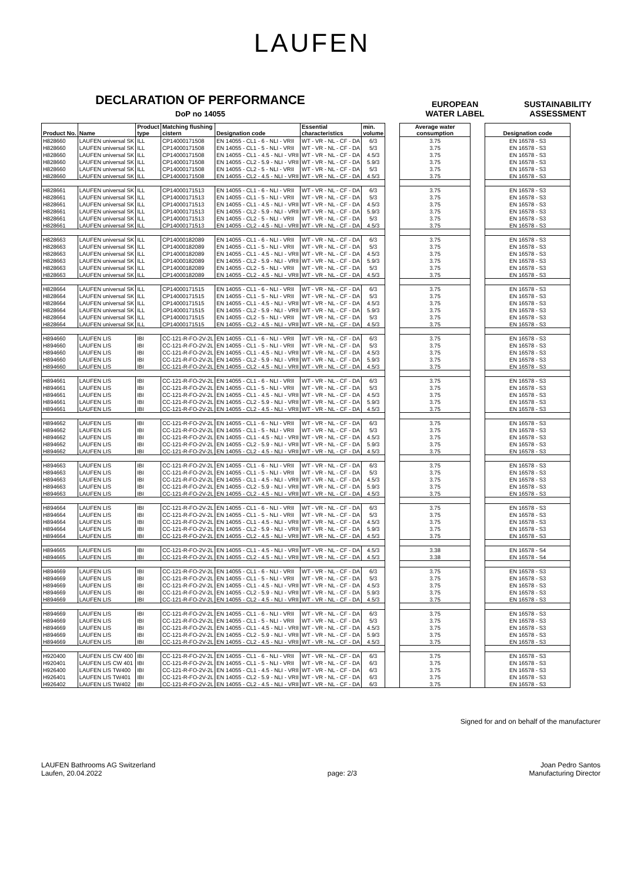LAUFEN
DECLARATION OF PERFORMANCE
DoP no 14055
EUROPEAN
WATER LABEL
SUSTAINABILITY
ASSESSMENT
| Product No. | Name | Product type | Matching flushing cistern | Designation code | Essential characteristics | min. volume | | Average water consumption | | Designation code |
| --- | --- | --- | --- | --- | --- | --- | --- | --- | --- | --- |
| H828660 | LAUFEN universal SK | ILL | CP14000171508 | EN 14055 - CL1 - 6 - NLI - VRII | WT - VR - NL - CF - DA | 6/3 | | 3.75 | | EN 16578 - S3 |
| H828660 | LAUFEN universal SK | ILL | CP14000171508 | EN 14055 - CL1 - 5 - NLI - VRII | WT - VR - NL - CF - DA | 5/3 | | 3.75 | | EN 16578 - S3 |
| H828660 | LAUFEN universal SK | ILL | CP14000171508 | EN 14055 - CL1 - 4.5 - NLI - VRII | WT - VR - NL - CF - DA | 4.5/3 | | 3.75 | | EN 16578 - S3 |
| H828660 | LAUFEN universal SK | ILL | CP14000171508 | EN 14055 - CL2 - 5.9 - NLI - VRII | WT - VR - NL - CF - DA | 5.9/3 | | 3.75 | | EN 16578 - S3 |
| H828660 | LAUFEN universal SK | ILL | CP14000171508 | EN 14055 - CL2 - 5 - NLI - VRII | WT - VR - NL - CF - DA | 5/3 | | 3.75 | | EN 16578 - S3 |
| H828660 | LAUFEN universal SK | ILL | CP14000171508 | EN 14055 - CL2 - 4.5 - NLI - VRII | WT - VR - NL - CF - DA | 4.5/3 | | 3.75 | | EN 16578 - S3 |
| H828661 | LAUFEN universal SK | ILL | CP14000171513 | EN 14055 - CL1 - 6 - NLI - VRII | WT - VR - NL - CF - DA | 6/3 | | 3.75 | | EN 16578 - S3 |
| H828661 | LAUFEN universal SK | ILL | CP14000171513 | EN 14055 - CL1 - 5 - NLI - VRII | WT - VR - NL - CF - DA | 5/3 | | 3.75 | | EN 16578 - S3 |
| H828661 | LAUFEN universal SK | ILL | CP14000171513 | EN 14055 - CL1 - 4.5 - NLI - VRII | WT - VR - NL - CF - DA | 4.5/3 | | 3.75 | | EN 16578 - S3 |
| H828661 | LAUFEN universal SK | ILL | CP14000171513 | EN 14055 - CL2 - 5.9 - NLI - VRII | WT - VR - NL - CF - DA | 5.9/3 | | 3.75 | | EN 16578 - S3 |
| H828661 | LAUFEN universal SK | ILL | CP14000171513 | EN 14055 - CL2 - 5 - NLI - VRII | WT - VR - NL - CF - DA | 5/3 | | 3.75 | | EN 16578 - S3 |
| H828661 | LAUFEN universal SK | ILL | CP14000171513 | EN 14055 - CL2 - 4.5 - NLI - VRII | WT - VR - NL - CF - DA | 4.5/3 | | 3.75 | | EN 16578 - S3 |
| H828663 | LAUFEN universal SK | ILL | CP14000182089 | EN 14055 - CL1 - 6 - NLI - VRII | WT - VR - NL - CF - DA | 6/3 | | 3.75 | | EN 16578 - S3 |
| H828663 | LAUFEN universal SK | ILL | CP14000182089 | EN 14055 - CL1 - 5 - NLI - VRII | WT - VR - NL - CF - DA | 5/3 | | 3.75 | | EN 16578 - S3 |
| H828663 | LAUFEN universal SK | ILL | CP14000182089 | EN 14055 - CL1 - 4.5 - NLI - VRII | WT - VR - NL - CF - DA | 4.5/3 | | 3.75 | | EN 16578 - S3 |
| H828663 | LAUFEN universal SK | ILL | CP14000182089 | EN 14055 - CL2 - 5.9 - NLI - VRII | WT - VR - NL - CF - DA | 5.9/3 | | 3.75 | | EN 16578 - S3 |
| H828663 | LAUFEN universal SK | ILL | CP14000182089 | EN 14055 - CL2 - 5 - NLI - VRII | WT - VR - NL - CF - DA | 5/3 | | 3.75 | | EN 16578 - S3 |
| H828663 | LAUFEN universal SK | ILL | CP14000182089 | EN 14055 - CL2 - 4.5 - NLI - VRII | WT - VR - NL - CF - DA | 4.5/3 | | 3.75 | | EN 16578 - S3 |
| H828664 | LAUFEN universal SK | ILL | CP14000171515 | EN 14055 - CL1 - 6 - NLI - VRII | WT - VR - NL - CF - DA | 6/3 | | 3.75 | | EN 16578 - S3 |
| H828664 | LAUFEN universal SK | ILL | CP14000171515 | EN 14055 - CL1 - 5 - NLI - VRII | WT - VR - NL - CF - DA | 5/3 | | 3.75 | | EN 16578 - S3 |
| H828664 | LAUFEN universal SK | ILL | CP14000171515 | EN 14055 - CL1 - 4.5 - NLI - VRII | WT - VR - NL - CF - DA | 4.5/3 | | 3.75 | | EN 16578 - S3 |
| H828664 | LAUFEN universal SK | ILL | CP14000171515 | EN 14055 - CL2 - 5.9 - NLI - VRII | WT - VR - NL - CF - DA | 5.9/3 | | 3.75 | | EN 16578 - S3 |
| H828664 | LAUFEN universal SK | ILL | CP14000171515 | EN 14055 - CL2 - 5 - NLI - VRII | WT - VR - NL - CF - DA | 5/3 | | 3.75 | | EN 16578 - S3 |
| H828664 | LAUFEN universal SK | ILL | CP14000171515 | EN 14055 - CL2 - 4.5 - NLI - VRII | WT - VR - NL - CF - DA | 4.5/3 | | 3.75 | | EN 16578 - S3 |
| H894660 | LAUFEN LIS | IBI | CC-121-R-FO-2V-2L | EN 14055 - CL1 - 6 - NLI - VRII | WT - VR - NL - CF - DA | 6/3 | | 3.75 | | EN 16578 - S3 |
| H894660 | LAUFEN LIS | IBI | CC-121-R-FO-2V-2L | EN 14055 - CL1 - 5 - NLI - VRII | WT - VR - NL - CF - DA | 5/3 | | 3.75 | | EN 16578 - S3 |
| H894660 | LAUFEN LIS | IBI | CC-121-R-FO-2V-2L | EN 14055 - CL1 - 4.5 - NLI - VRII | WT - VR - NL - CF - DA | 4.5/3 | | 3.75 | | EN 16578 - S3 |
| H894660 | LAUFEN LIS | IBI | CC-121-R-FO-2V-2L | EN 14055 - CL2 - 5.9 - NLI - VRII | WT - VR - NL - CF - DA | 5.9/3 | | 3.75 | | EN 16578 - S3 |
| H894660 | LAUFEN LIS | IBI | CC-121-R-FO-2V-2L | EN 14055 - CL2 - 4.5 - NLI - VRII | WT - VR - NL - CF - DA | 4.5/3 | | 3.75 | | EN 16578 - S3 |
| H894661 | LAUFEN LIS | IBI | CC-121-R-FO-2V-2L | EN 14055 - CL1 - 6 - NLI - VRII | WT - VR - NL - CF - DA | 6/3 | | 3.75 | | EN 16578 - S3 |
| H894661 | LAUFEN LIS | IBI | CC-121-R-FO-2V-2L | EN 14055 - CL1 - 5 - NLI - VRII | WT - VR - NL - CF - DA | 5/3 | | 3.75 | | EN 16578 - S3 |
| H894661 | LAUFEN LIS | IBI | CC-121-R-FO-2V-2L | EN 14055 - CL1 - 4.5 - NLI - VRII | WT - VR - NL - CF - DA | 4.5/3 | | 3.75 | | EN 16578 - S3 |
| H894661 | LAUFEN LIS | IBI | CC-121-R-FO-2V-2L | EN 14055 - CL2 - 5.9 - NLI - VRII | WT - VR - NL - CF - DA | 5.9/3 | | 3.75 | | EN 16578 - S3 |
| H894661 | LAUFEN LIS | IBI | CC-121-R-FO-2V-2L | EN 14055 - CL2 - 4.5 - NLI - VRII | WT - VR - NL - CF - DA | 4.5/3 | | 3.75 | | EN 16578 - S3 |
| H894662 | LAUFEN LIS | IBI | CC-121-R-FO-2V-2L | EN 14055 - CL1 - 6 - NLI - VRII | WT - VR - NL - CF - DA | 6/3 | | 3.75 | | EN 16578 - S3 |
| H894662 | LAUFEN LIS | IBI | CC-121-R-FO-2V-2L | EN 14055 - CL1 - 5 - NLI - VRII | WT - VR - NL - CF - DA | 5/3 | | 3.75 | | EN 16578 - S3 |
| H894662 | LAUFEN LIS | IBI | CC-121-R-FO-2V-2L | EN 14055 - CL1 - 4.5 - NLI - VRII | WT - VR - NL - CF - DA | 4.5/3 | | 3.75 | | EN 16578 - S3 |
| H894662 | LAUFEN LIS | IBI | CC-121-R-FO-2V-2L | EN 14055 - CL2 - 5.9 - NLI - VRII | WT - VR - NL - CF - DA | 5.9/3 | | 3.75 | | EN 16578 - S3 |
| H894662 | LAUFEN LIS | IBI | CC-121-R-FO-2V-2L | EN 14055 - CL2 - 4.5 - NLI - VRII | WT - VR - NL - CF - DA | 4.5/3 | | 3.75 | | EN 16578 - S3 |
| H894663 | LAUFEN LIS | IBI | CC-121-R-FO-2V-2L | EN 14055 - CL1 - 6 - NLI - VRII | WT - VR - NL - CF - DA | 6/3 | | 3.75 | | EN 16578 - S3 |
| H894663 | LAUFEN LIS | IBI | CC-121-R-FO-2V-2L | EN 14055 - CL1 - 5 - NLI - VRII | WT - VR - NL - CF - DA | 5/3 | | 3.75 | | EN 16578 - S3 |
| H894663 | LAUFEN LIS | IBI | CC-121-R-FO-2V-2L | EN 14055 - CL1 - 4.5 - NLI - VRII | WT - VR - NL - CF - DA | 4.5/3 | | 3.75 | | EN 16578 - S3 |
| H894663 | LAUFEN LIS | IBI | CC-121-R-FO-2V-2L | EN 14055 - CL2 - 5.9 - NLI - VRII | WT - VR - NL - CF - DA | 5.9/3 | | 3.75 | | EN 16578 - S3 |
| H894663 | LAUFEN LIS | IBI | CC-121-R-FO-2V-2L | EN 14055 - CL2 - 4.5 - NLI - VRII | WT - VR - NL - CF - DA | 4.5/3 | | 3.75 | | EN 16578 - S3 |
| H894664 | LAUFEN LIS | IBI | CC-121-R-FO-2V-2L | EN 14055 - CL1 - 6 - NLI - VRII | WT - VR - NL - CF - DA | 6/3 | | 3.75 | | EN 16578 - S3 |
| H894664 | LAUFEN LIS | IBI | CC-121-R-FO-2V-2L | EN 14055 - CL1 - 5 - NLI - VRII | WT - VR - NL - CF - DA | 5/3 | | 3.75 | | EN 16578 - S3 |
| H894664 | LAUFEN LIS | IBI | CC-121-R-FO-2V-2L | EN 14055 - CL1 - 4.5 - NLI - VRII | WT - VR - NL - CF - DA | 4.5/3 | | 3.75 | | EN 16578 - S3 |
| H894664 | LAUFEN LIS | IBI | CC-121-R-FO-2V-2L | EN 14055 - CL2 - 5.9 - NLI - VRII | WT - VR - NL - CF - DA | 5.9/3 | | 3.75 | | EN 16578 - S3 |
| H894664 | LAUFEN LIS | IBI | CC-121-R-FO-2V-2L | EN 14055 - CL2 - 4.5 - NLI - VRII | WT - VR - NL - CF - DA | 4.5/3 | | 3.75 | | EN 16578 - S3 |
| H894665 | LAUFEN LIS | IBI | CC-121-R-FO-2V-2L | EN 14055 - CL1 - 4.5 - NLI - VRII | WT - VR - NL - CF - DA | 4.5/3 | | 3.38 | | EN 16578 - S4 |
| H894665 | LAUFEN LIS | IBI | CC-121-R-FO-2V-2L | EN 14055 - CL2 - 4.5 - NLI - VRII | WT - VR - NL - CF - DA | 4.5/3 | | 3.38 | | EN 16578 - S4 |
| H894669 | LAUFEN LIS | IBI | CC-121-R-FO-2V-2L | EN 14055 - CL1 - 6 - NLI - VRII | WT - VR - NL - CF - DA | 6/3 | | 3.75 | | EN 16578 - S3 |
| H894669 | LAUFEN LIS | IBI | CC-121-R-FO-2V-2L | EN 14055 - CL1 - 5 - NLI - VRII | WT - VR - NL - CF - DA | 5/3 | | 3.75 | | EN 16578 - S3 |
| H894669 | LAUFEN LIS | IBI | CC-121-R-FO-2V-2L | EN 14055 - CL1 - 4.5 - NLI - VRII | WT - VR - NL - CF - DA | 4.5/3 | | 3.75 | | EN 16578 - S3 |
| H894669 | LAUFEN LIS | IBI | CC-121-R-FO-2V-2L | EN 14055 - CL2 - 5.9 - NLI - VRII | WT - VR - NL - CF - DA | 5.9/3 | | 3.75 | | EN 16578 - S3 |
| H894669 | LAUFEN LIS | IBI | CC-121-R-FO-2V-2L | EN 14055 - CL2 - 4.5 - NLI - VRII | WT - VR - NL - CF - DA | 4.5/3 | | 3.75 | | EN 16578 - S3 |
| H894669 | LAUFEN LIS | IBI | CC-121-R-FO-2V-2L | EN 14055 - CL1 - 6 - NLI - VRII | WT - VR - NL - CF - DA | 6/3 | | 3.75 | | EN 16578 - S3 |
| H894669 | LAUFEN LIS | IBI | CC-121-R-FO-2V-2L | EN 14055 - CL1 - 5 - NLI - VRII | WT - VR - NL - CF - DA | 5/3 | | 3.75 | | EN 16578 - S3 |
| H894669 | LAUFEN LIS | IBI | CC-121-R-FO-2V-2L | EN 14055 - CL1 - 4.5 - NLI - VRII | WT - VR - NL - CF - DA | 4.5/3 | | 3.75 | | EN 16578 - S3 |
| H894669 | LAUFEN LIS | IBI | CC-121-R-FO-2V-2L | EN 14055 - CL2 - 5.9 - NLI - VRII | WT - VR - NL - CF - DA | 5.9/3 | | 3.75 | | EN 16578 - S3 |
| H894669 | LAUFEN LIS | IBI | CC-121-R-FO-2V-2L | EN 14055 - CL2 - 4.5 - NLI - VRII | WT - VR - NL - CF - DA | 4.5/3 | | 3.75 | | EN 16578 - S3 |
| H920400 | LAUFEN LIS CW 400 | IBI | CC-121-R-FO-2V-2L | EN 14055 - CL1 - 6 - NLI - VRII | WT - VR - NL - CF - DA | 6/3 | | 3.75 | | EN 16578 - S3 |
| H920401 | LAUFEN LIS CW 401 | IBI | CC-121-R-FO-2V-2L | EN 14055 - CL1 - 5 - NLI - VRII | WT - VR - NL - CF - DA | 6/3 | | 3.75 | | EN 16578 - S3 |
| H926400 | LAUFEN LIS TW400 | IBI | CC-121-R-FO-2V-2L | EN 14055 - CL1 - 4.5 - NLI - VRII | WT - VR - NL - CF - DA | 6/3 | | 3.75 | | EN 16578 - S3 |
| H926401 | LAUFEN LIS TW401 | IBI | CC-121-R-FO-2V-2L | EN 14055 - CL2 - 5.9 - NLI - VRII | WT - VR - NL - CF - DA | 6/3 | | 3.75 | | EN 16578 - S3 |
| H926402 | LAUFEN LIS TW402 | IBI | CC-121-R-FO-2V-2L | EN 14055 - CL2 - 4.5 - NLI - VRII | WT - VR - NL - CF - DA | 6/3 | | 3.75 | | EN 16578 - S3 |
Signed for and on behalf of the manufacturer
LAUFEN Bathrooms AG Switzerland
Laufen, 20.04.2022
page: 2/3 Joan Pedro Santos
Manufacturing Director